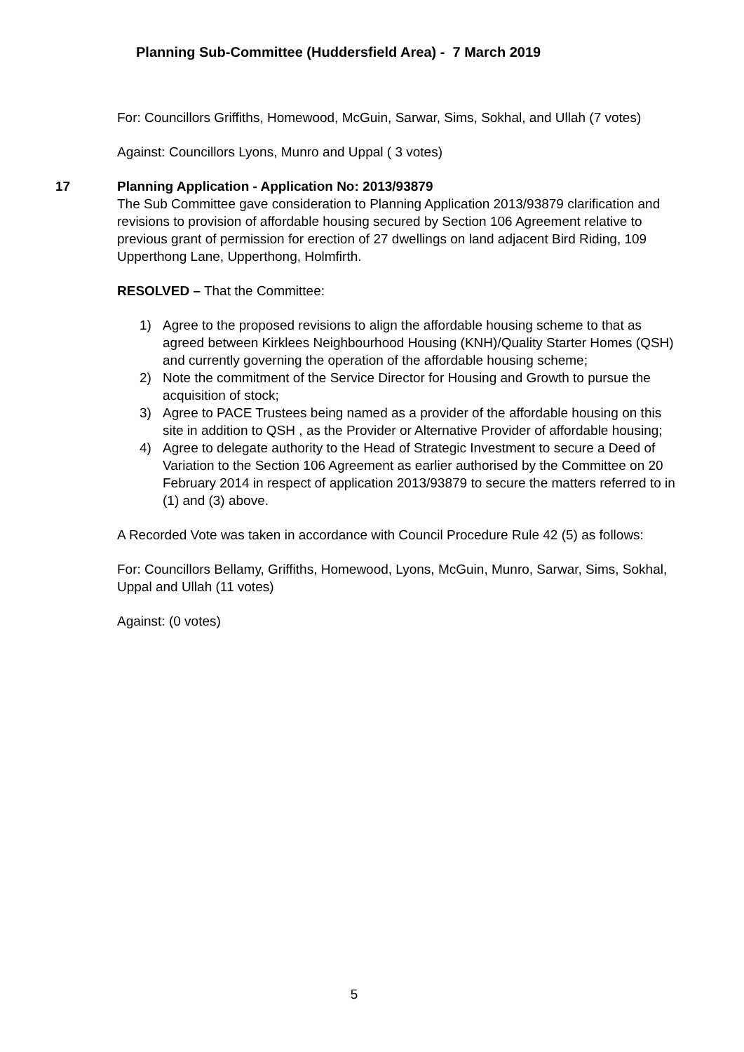Planning Sub-Committee (Huddersfield Area) - 7 March 2019
For: Councillors Griffiths, Homewood, McGuin, Sarwar, Sims, Sokhal, and Ullah (7 votes)
Against: Councillors Lyons, Munro and Uppal ( 3 votes)
17 Planning Application - Application No: 2013/93879
The Sub Committee gave consideration to Planning Application 2013/93879 clarification and revisions to provision of affordable housing secured by Section 106 Agreement relative to previous grant of permission for erection of 27 dwellings on land adjacent Bird Riding, 109 Upperthong Lane, Upperthong, Holmfirth.
RESOLVED – That the Committee:
1) Agree to the proposed revisions to align the affordable housing scheme to that as agreed between Kirklees Neighbourhood Housing (KNH)/Quality Starter Homes (QSH) and currently governing the operation of the affordable housing scheme;
2) Note the commitment of the Service Director for Housing and Growth to pursue the acquisition of stock;
3) Agree to PACE Trustees being named as a provider of the affordable housing on this site in addition to QSH , as the Provider or Alternative Provider of affordable housing;
4) Agree to delegate authority to the Head of Strategic Investment to secure a Deed of Variation to the Section 106 Agreement as earlier authorised by the Committee on 20 February 2014 in respect of application 2013/93879 to secure the matters referred to in (1) and (3) above.
A Recorded Vote was taken in accordance with Council Procedure Rule 42 (5) as follows:
For: Councillors Bellamy, Griffiths, Homewood, Lyons, McGuin, Munro, Sarwar, Sims, Sokhal, Uppal and Ullah (11 votes)
Against: (0 votes)
5